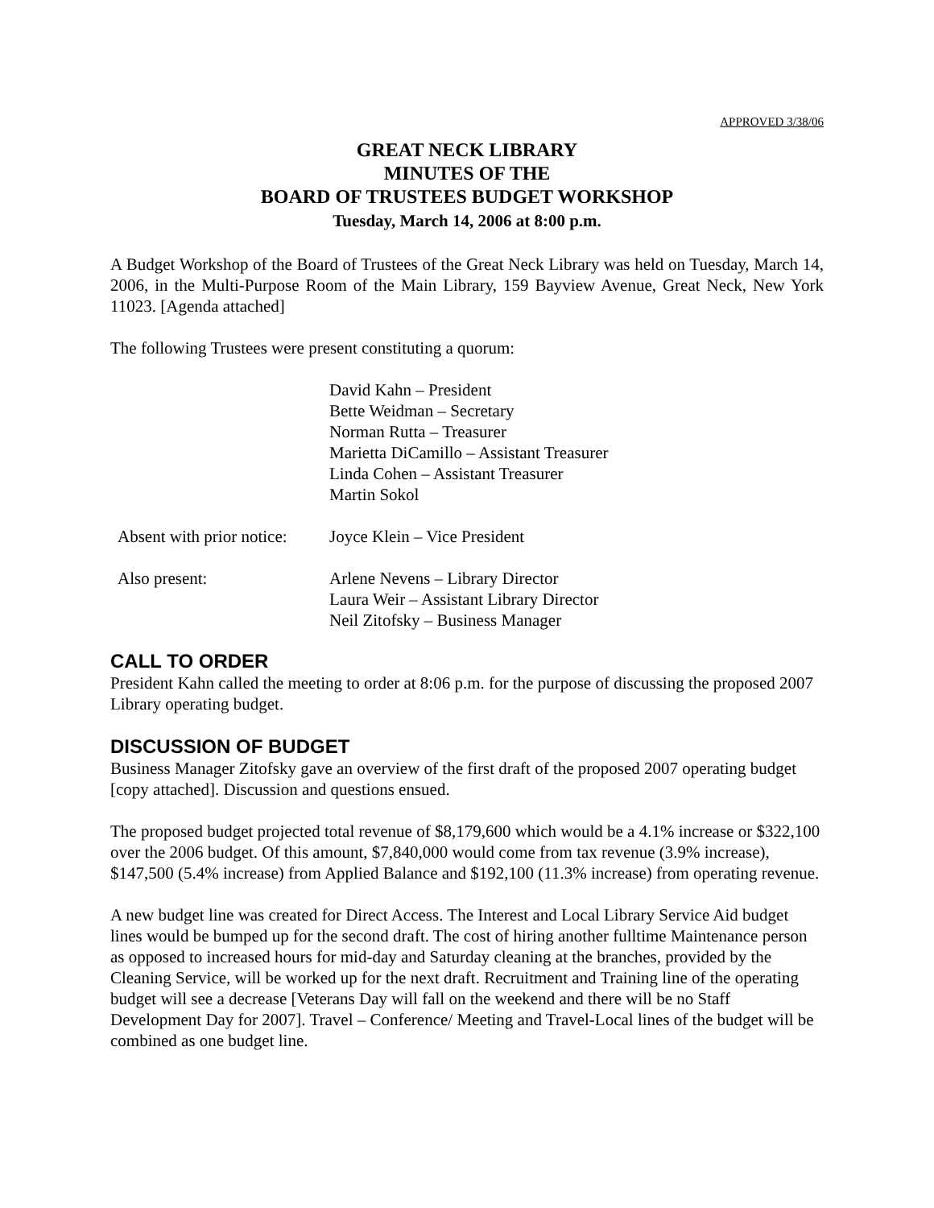APPROVED 3/38/06
GREAT NECK LIBRARY
MINUTES OF THE
BOARD OF TRUSTEES BUDGET WORKSHOP
Tuesday, March 14, 2006 at 8:00 p.m.
A Budget Workshop of the Board of Trustees of the Great Neck Library was held on Tuesday, March 14, 2006, in the Multi-Purpose Room of the Main Library, 159 Bayview Avenue, Great Neck, New York 11023. [Agenda attached]
The following Trustees were present constituting a quorum:
| | David Kahn – President Bette Weidman – Secretary Norman Rutta – Treasurer Marietta DiCamillo – Assistant Treasurer Linda Cohen – Assistant Treasurer Martin Sokol |
| Absent with prior notice: | Joyce Klein – Vice President |
| Also present: | Arlene Nevens – Library Director Laura Weir – Assistant Library Director Neil Zitofsky – Business Manager |
CALL TO ORDER
President Kahn called the meeting to order at 8:06 p.m. for the purpose of discussing the proposed 2007 Library operating budget.
DISCUSSION OF BUDGET
Business Manager Zitofsky gave an overview of the first draft of the proposed 2007 operating budget [copy attached]. Discussion and questions ensued.
The proposed budget projected total revenue of $8,179,600 which would be a 4.1% increase or $322,100 over the 2006 budget. Of this amount, $7,840,000 would come from tax revenue (3.9% increase), $147,500 (5.4% increase) from Applied Balance and $192,100 (11.3% increase) from operating revenue.
A new budget line was created for Direct Access. The Interest and Local Library Service Aid budget lines would be bumped up for the second draft. The cost of hiring another fulltime Maintenance person as opposed to increased hours for mid-day and Saturday cleaning at the branches, provided by the Cleaning Service, will be worked up for the next draft. Recruitment and Training line of the operating budget will see a decrease [Veterans Day will fall on the weekend and there will be no Staff Development Day for 2007]. Travel – Conference/ Meeting and Travel-Local lines of the budget will be combined as one budget line.